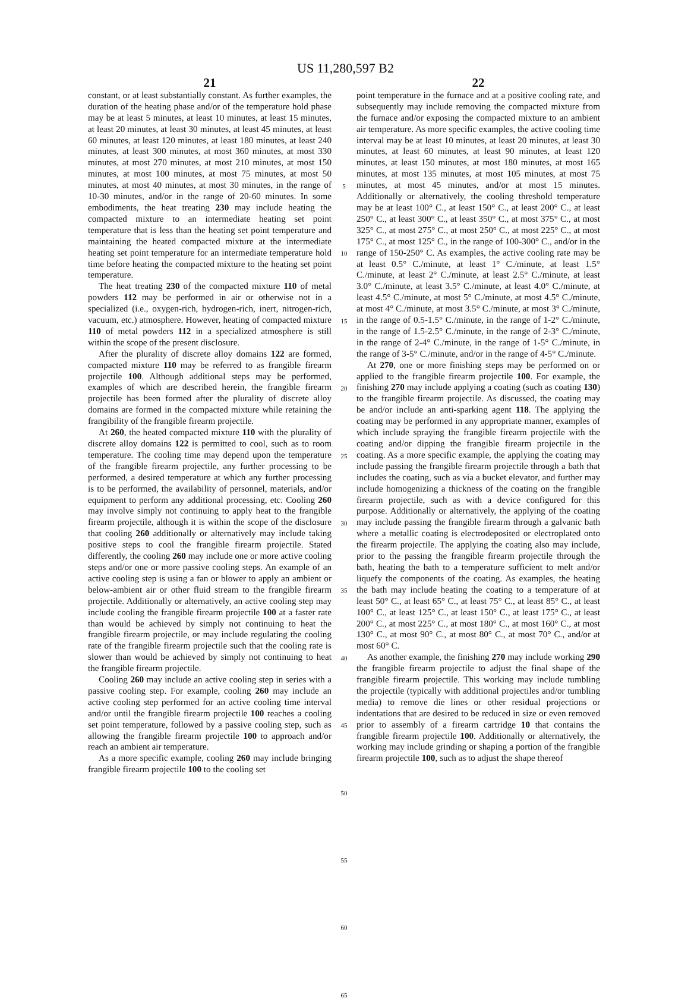US 11,280,597 B2
21
constant, or at least substantially constant. As further examples, the duration of the heating phase and/or of the temperature hold phase may be at least 5 minutes, at least 10 minutes, at least 15 minutes, at least 20 minutes, at least 30 minutes, at least 45 minutes, at least 60 minutes, at least 120 minutes, at least 180 minutes, at least 240 minutes, at least 300 minutes, at most 360 minutes, at most 330 minutes, at most 270 minutes, at most 210 minutes, at most 150 minutes, at most 100 minutes, at most 75 minutes, at most 50 minutes, at most 40 minutes, at most 30 minutes, in the range of 10-30 minutes, and/or in the range of 20-60 minutes. In some embodiments, the heat treating 230 may include heating the compacted mixture to an intermediate heating set point temperature that is less than the heating set point temperature and maintaining the heated compacted mixture at the intermediate heating set point temperature for an intermediate temperature hold time before heating the compacted mixture to the heating set point temperature.
The heat treating 230 of the compacted mixture 110 of metal powders 112 may be performed in air or otherwise not in a specialized (i.e., oxygen-rich, hydrogen-rich, inert, nitrogen-rich, vacuum, etc.) atmosphere. However, heating of compacted mixture 110 of metal powders 112 in a specialized atmosphere is still within the scope of the present disclosure.
After the plurality of discrete alloy domains 122 are formed, compacted mixture 110 may be referred to as frangible firearm projectile 100. Although additional steps may be performed, examples of which are described herein, the frangible firearm projectile has been formed after the plurality of discrete alloy domains are formed in the compacted mixture while retaining the frangibility of the frangible firearm projectile.
At 260, the heated compacted mixture 110 with the plurality of discrete alloy domains 122 is permitted to cool, such as to room temperature. The cooling time may depend upon the temperature of the frangible firearm projectile, any further processing to be performed, a desired temperature at which any further processing is to be performed, the availability of personnel, materials, and/or equipment to perform any additional processing, etc. Cooling 260 may involve simply not continuing to apply heat to the frangible firearm projectile, although it is within the scope of the disclosure that cooling 260 additionally or alternatively may include taking positive steps to cool the frangible firearm projectile. Stated differently, the cooling 260 may include one or more active cooling steps and/or one or more passive cooling steps. An example of an active cooling step is using a fan or blower to apply an ambient or below-ambient air or other fluid stream to the frangible firearm projectile. Additionally or alternatively, an active cooling step may include cooling the frangible firearm projectile 100 at a faster rate than would be achieved by simply not continuing to heat the frangible firearm projectile, or may include regulating the cooling rate of the frangible firearm projectile such that the cooling rate is slower than would be achieved by simply not continuing to heat the frangible firearm projectile.
Cooling 260 may include an active cooling step in series with a passive cooling step. For example, cooling 260 may include an active cooling step performed for an active cooling time interval and/or until the frangible firearm projectile 100 reaches a cooling set point temperature, followed by a passive cooling step, such as allowing the frangible firearm projectile 100 to approach and/or reach an ambient air temperature.
As a more specific example, cooling 260 may include bringing frangible firearm projectile 100 to the cooling set
5 10 15 20 25 30 35 40 45 50 55 60 65
22
point temperature in the furnace and at a positive cooling rate, and subsequently may include removing the compacted mixture from the furnace and/or exposing the compacted mixture to an ambient air temperature. As more specific examples, the active cooling time interval may be at least 10 minutes, at least 20 minutes, at least 30 minutes, at least 60 minutes, at least 90 minutes, at least 120 minutes, at least 150 minutes, at most 180 minutes, at most 165 minutes, at most 135 minutes, at most 105 minutes, at most 75 minutes, at most 45 minutes, and/or at most 15 minutes. Additionally or alternatively, the cooling threshold temperature may be at least 100° C., at least 150° C., at least 200° C., at least 250° C., at least 300° C., at least 350° C., at most 375° C., at most 325° C., at most 275° C., at most 250° C., at most 225° C., at most 175° C., at most 125° C., in the range of 100-300° C., and/or in the range of 150-250° C. As examples, the active cooling rate may be at least 0.5° C./minute, at least 1° C./minute, at least 1.5° C./minute, at least 2° C./minute, at least 2.5° C./minute, at least 3.0° C./minute, at least 3.5° C./minute, at least 4.0° C./minute, at least 4.5° C./minute, at most 5° C./minute, at most 4.5° C./minute, at most 4° C./minute, at most 3.5° C./minute, at most 3° C./minute, in the range of 0.5-1.5° C./minute, in the range of 1-2° C./minute, in the range of 1.5-2.5° C./minute, in the range of 2-3° C./minute, in the range of 2-4° C./minute, in the range of 1-5° C./minute, in the range of 3-5° C./minute, and/or in the range of 4-5° C./minute.
At 270, one or more finishing steps may be performed on or applied to the frangible firearm projectile 100. For example, the finishing 270 may include applying a coating (such as coating 130) to the frangible firearm projectile. As discussed, the coating may be and/or include an anti-sparking agent 118. The applying the coating may be performed in any appropriate manner, examples of which include spraying the frangible firearm projectile with the coating and/or dipping the frangible firearm projectile in the coating. As a more specific example, the applying the coating may include passing the frangible firearm projectile through a bath that includes the coating, such as via a bucket elevator, and further may include homogenizing a thickness of the coating on the frangible firearm projectile, such as with a device configured for this purpose. Additionally or alternatively, the applying of the coating may include passing the frangible firearm through a galvanic bath where a metallic coating is electrodeposited or electroplated onto the firearm projectile. The applying the coating also may include, prior to the passing the frangible firearm projectile through the bath, heating the bath to a temperature sufficient to melt and/or liquefy the components of the coating. As examples, the heating the bath may include heating the coating to a temperature of at least 50° C., at least 65° C., at least 75° C., at least 85° C., at least 100° C., at least 125° C., at least 150° C., at least 175° C., at least 200° C., at most 225° C., at most 180° C., at most 160° C., at most 130° C., at most 90° C., at most 80° C., at most 70° C., and/or at most 60° C.
As another example, the finishing 270 may include working 290 the frangible firearm projectile to adjust the final shape of the frangible firearm projectile. This working may include tumbling the projectile (typically with additional projectiles and/or tumbling media) to remove die lines or other residual projections or indentations that are desired to be reduced in size or even removed prior to assembly of a firearm cartridge 10 that contains the frangible firearm projectile 100. Additionally or alternatively, the working may include grinding or shaping a portion of the frangible firearm projectile 100, such as to adjust the shape thereof